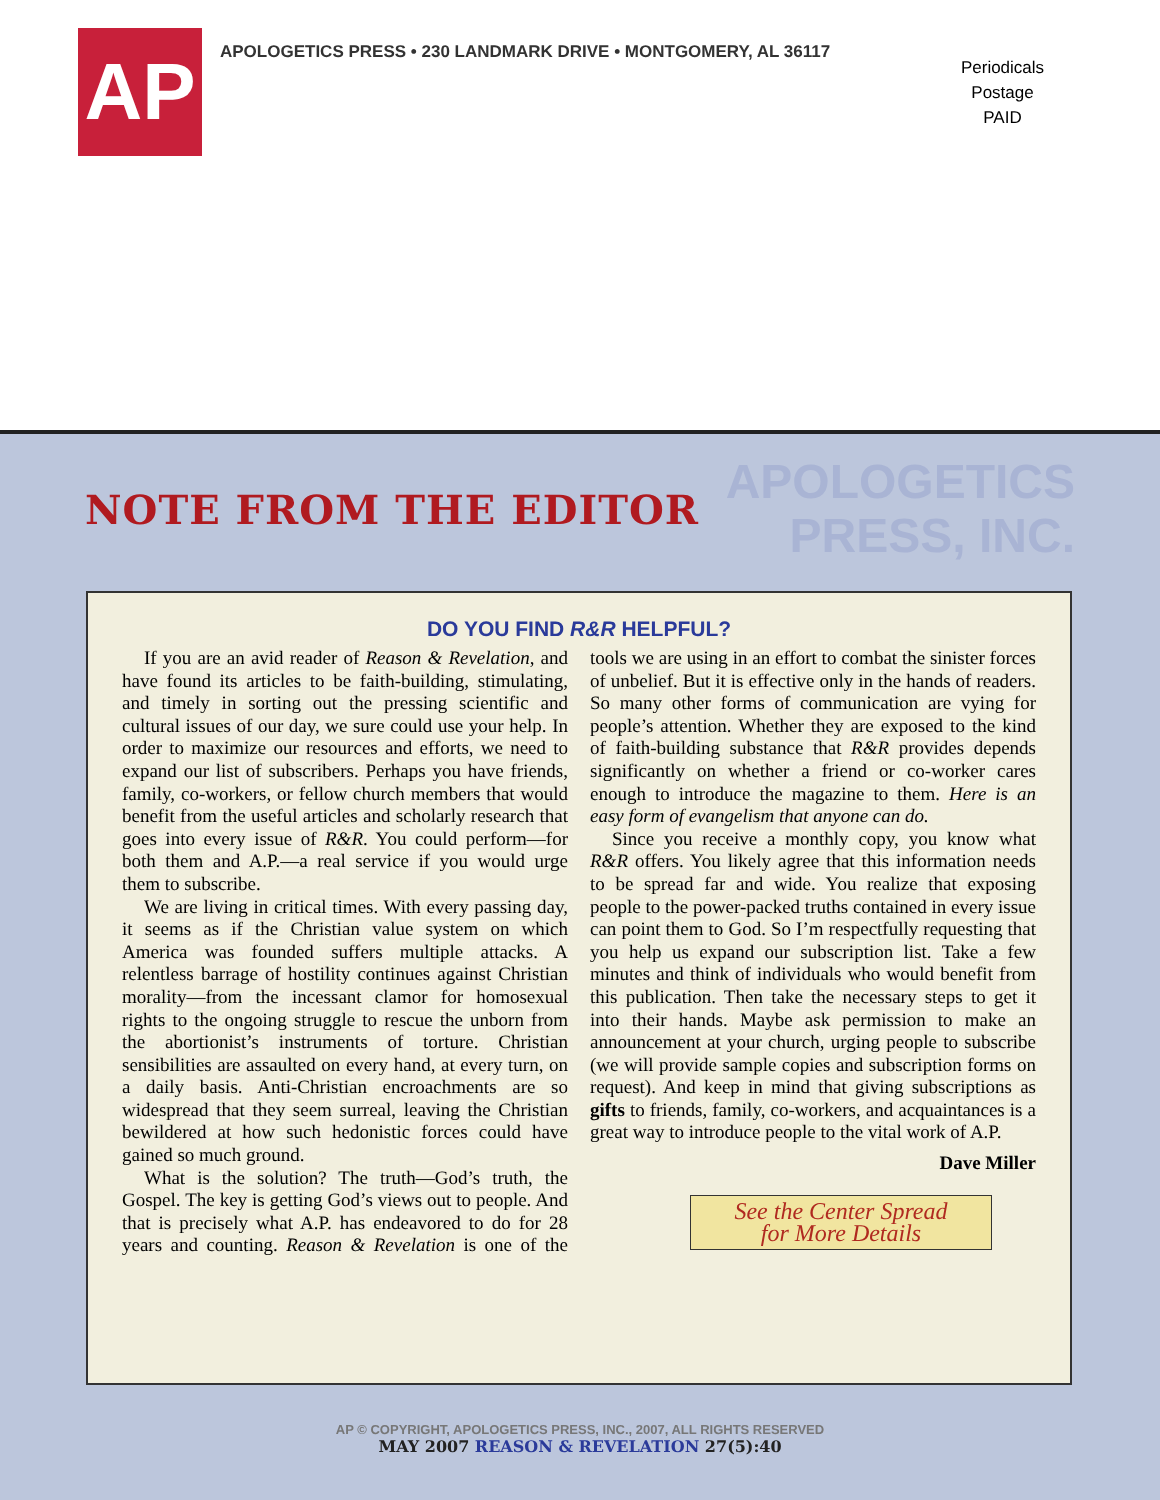AP
APOLOGETICS PRESS • 230 LANDMARK DRIVE • MONTGOMERY, AL 36117
Periodicals Postage
PAID
NOTE FROM THE EDITOR
APOLOGETICS
PRESS, INC.
DO YOU FIND R&R HELPFUL?
If you are an avid reader of Reason & Revelation, and have found its articles to be faith-building, stimulating, and timely in sorting out the pressing scientific and cultural issues of our day, we sure could use your help. In order to maximize our resources and efforts, we need to expand our list of subscribers. Perhaps you have friends, family, co-workers, or fellow church members that would benefit from the useful articles and scholarly research that goes into every issue of R&R. You could perform—for both them and A.P.—a real service if you would urge them to subscribe.
We are living in critical times. With every passing day, it seems as if the Christian value system on which America was founded suffers multiple attacks. A relentless barrage of hostility continues against Christian morality—from the incessant clamor for homosexual rights to the ongoing struggle to rescue the unborn from the abortionist’s instruments of torture. Christian sensibilities are assaulted on every hand, at every turn, on a daily basis. Anti-Christian encroachments are so widespread that they seem surreal, leaving the Christian bewildered at how such hedonistic forces could have gained so much ground.
What is the solution? The truth—God’s truth, the Gospel. The key is getting God’s views out to people. And that is precisely what A.P. has endeavored to do for 28 years and counting. Reason & Revelation is one of the tools we are using in an effort to combat the sinister forces of unbelief. But it is effective only in the hands of readers. So many other forms of communication are vying for people’s attention. Whether they are exposed to the kind of faith-building substance that R&R provides depends significantly on whether a friend or co-worker cares enough to introduce the magazine to them. Here is an easy form of evangelism that anyone can do.
Since you receive a monthly copy, you know what R&R offers. You likely agree that this information needs to be spread far and wide. You realize that exposing people to the power-packed truths contained in every issue can point them to God. So I’m respectfully requesting that you help us expand our subscription list. Take a few minutes and think of individuals who would benefit from this publication. Then take the necessary steps to get it into their hands. Maybe ask permission to make an announcement at your church, urging people to subscribe (we will provide sample copies and subscription forms on request). And keep in mind that giving subscriptions as gifts to friends, family, co-workers, and acquaintances is a great way to introduce people to the vital work of A.P.
Dave Miller
See the Center Spread
for More Details
AP © COPYRIGHT, APOLOGETICS PRESS, INC., 2007, ALL RIGHTS RESERVED
MAY 2007 REASON & REVELATION 27(5):40